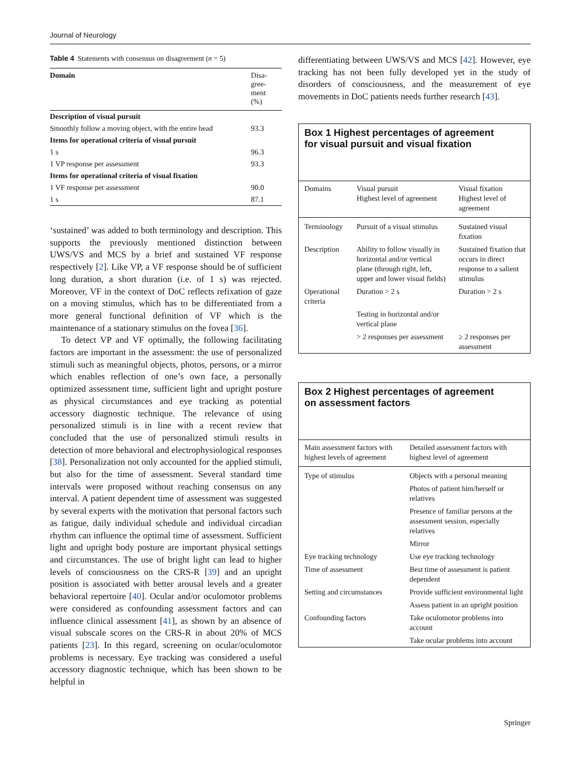Journal of Neurology
Table 4 Statements with consensus on disagreement (n = 5)
| Domain | Disa- gree- ment (%) |
| --- | --- |
| Description of visual pursuit | |
| Smoothly follow a moving object, with the entire head | 93.3 |
| Items for operational criteria of visual pursuit | |
| 1 s | 96.3 |
| 1 VP response per assessment | 93.3 |
| Items for operational criteria of visual fixation | |
| 1 VF response per assessment | 90.0 |
| 1 s | 87.1 |
‘sustained’ was added to both terminology and description. This supports the previously mentioned distinction between UWS/VS and MCS by a brief and sustained VF response respectively [2]. Like VP, a VF response should be of sufficient long duration, a short duration (i.e. of 1 s) was rejected. Moreover, VF in the context of DoC reflects refixation of gaze on a moving stimulus, which has to be differentiated from a more general functional definition of VF which is the maintenance of a stationary stimulus on the fovea [36].
To detect VP and VF optimally, the following facilitating factors are important in the assessment: the use of personalized stimuli such as meaningful objects, photos, persons, or a mirror which enables reflection of one’s own face, a personally optimized assessment time, sufficient light and upright posture as physical circumstances and eye tracking as potential accessory diagnostic technique. The relevance of using personalized stimuli is in line with a recent review that concluded that the use of personalized stimuli results in detection of more behavioral and electrophysiological responses [38]. Personalization not only accounted for the applied stimuli, but also for the time of assessment. Several standard time intervals were proposed without reaching consensus on any interval. A patient dependent time of assessment was suggested by several experts with the motivation that personal factors such as fatigue, daily individual schedule and individual circadian rhythm can influence the optimal time of assessment. Sufficient light and upright body posture are important physical settings and circumstances. The use of bright light can lead to higher levels of consciousness on the CRS-R [39] and an upright position is associated with better arousal levels and a greater behavioral repertoire [40]. Ocular and/or oculomotor problems were considered as confounding assessment factors and can influence clinical assessment [41], as shown by an absence of visual subscale scores on the CRS-R in about 20% of MCS patients [23]. In this regard, screening on ocular/oculomotor problems is necessary. Eye tracking was considered a useful accessory diagnostic technique, which has been shown to be helpful in
differentiating between UWS/VS and MCS [42]. However, eye tracking has not been fully developed yet in the study of disorders of consciousness, and the measurement of eye movements in DoC patients needs further research [43].
Box 1 Highest percentages of agreement
for visual pursuit and visual fixation
| Domains | Visual pursuit Highest level of agreement | Visual fixation Highest level of agreement |
| --- | --- | --- |
| Terminology | Pursuit of a visual stimulus | Sustained visual fixation |
| Description | Ability to follow visually in horizontal and/or vertical plane (through right, left, upper and lower visual fields) | Sustained fixation that occurs in direct response to a salient stimulus |
| Operational criteria | Duration > 2 s | Duration > 2 s |
| | Testing in horizontal and/or vertical plane | |
| | > 2 responses per assessment | ≥ 2 responses per assessment |
Box 2 Highest percentages of agreement
on assessment factors
| Main assessment factors with highest levels of agreement | Detailed assessment factors with highest level of agreement |
| --- | --- |
| Type of stimulus | Objects with a personal meaning |
| | Photos of patient him/herself or relatives |
| | Presence of familiar persons at the assessment session, especially relatives |
| | Mirror |
| Eye tracking technology | Use eye tracking technology |
| Time of assessment | Best time of assessment is patient dependent |
| Setting and circumstances | Provide sufficient environmental light |
| | Assess patient in an upright position |
| Confounding factors | Take oculomotor problems into account |
| | Take ocular problems into account |
Springer